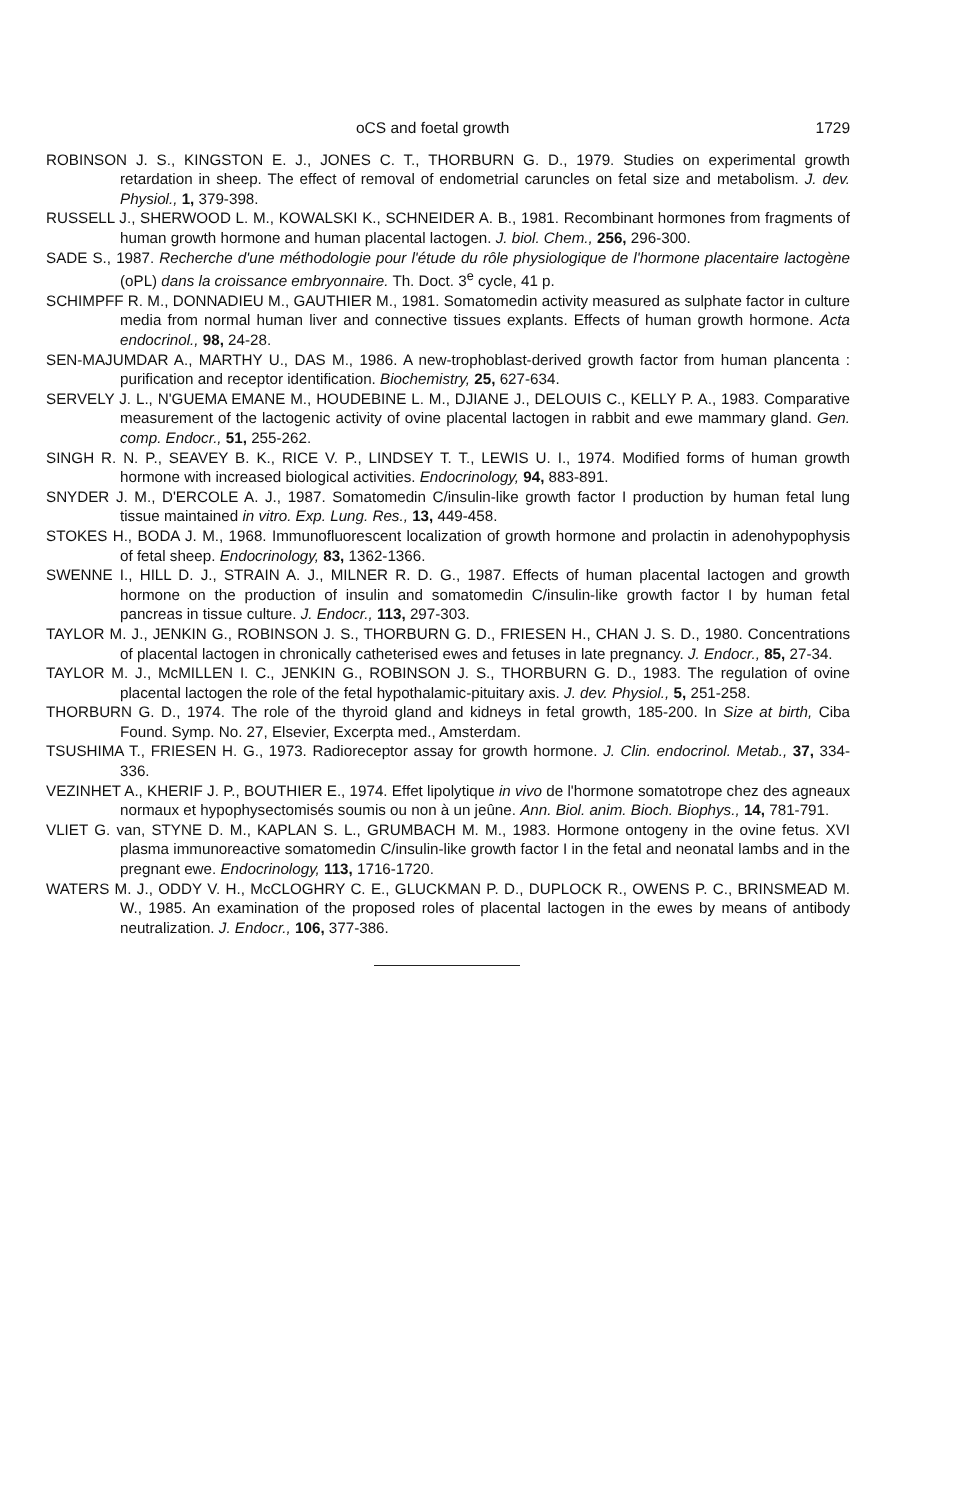oCS and foetal growth 1729
ROBINSON J. S., KINGSTON E. J., JONES C. T., THORBURN G. D., 1979. Studies on experimental growth retardation in sheep. The effect of removal of endometrial caruncles on fetal size and metabolism. J. dev. Physiol., 1, 379-398.
RUSSELL J., SHERWOOD L. M., KOWALSKI K., SCHNEIDER A. B., 1981. Recombinant hormones from fragments of human growth hormone and human placental lactogen. J. biol. Chem., 256, 296-300.
SADE S., 1987. Recherche d'une méthodologie pour l'étude du rôle physiologique de l'hormone placentaire lactogène (oPL) dans la croissance embryonnaire. Th. Doct. 3<sup>e</sup> cycle, 41 p.
SCHIMPFF R. M., DONNADIEU M., GAUTHIER M., 1981. Somatomedin activity measured as sulphate factor in culture media from normal human liver and connective tissues explants. Effects of human growth hormone. Acta endocrinol., 98, 24-28.
SEN-MAJUMDAR A., MARTHY U., DAS M., 1986. A new-trophoblast-derived growth factor from human plancenta : purification and receptor identification. Biochemistry, 25, 627-634.
SERVELY J. L., N'GUEMA EMANE M., HOUDEBINE L. M., DJIANE J., DELOUIS C., KELLY P. A., 1983. Comparative measurement of the lactogenic activity of ovine placental lactogen in rabbit and ewe mammary gland. Gen. comp. Endocr., 51, 255-262.
SINGH R. N. P., SEAVEY B. K., RICE V. P., LINDSEY T. T., LEWIS U. I., 1974. Modified forms of human growth hormone with increased biological activities. Endocrinology, 94, 883-891.
SNYDER J. M., D'ERCOLE A. J., 1987. Somatomedin C/insulin-like growth factor I production by human fetal lung tissue maintained in vitro. Exp. Lung. Res., 13, 449-458.
STOKES H., BODA J. M., 1968. Immunofluorescent localization of growth hormone and prolactin in adenohypophysis of fetal sheep. Endocrinology, 83, 1362-1366.
SWENNE I., HILL D. J., STRAIN A. J., MILNER R. D. G., 1987. Effects of human placental lactogen and growth hormone on the production of insulin and somatomedin C/insulin-like growth factor I by human fetal pancreas in tissue culture. J. Endocr., 113, 297-303.
TAYLOR M. J., JENKIN G., ROBINSON J. S., THORBURN G. D., FRIESEN H., CHAN J. S. D., 1980. Concentrations of placental lactogen in chronically catheterised ewes and fetuses in late pregnancy. J. Endocr., 85, 27-34.
TAYLOR M. J., McMILLEN I. C., JENKIN G., ROBINSON J. S., THORBURN G. D., 1983. The regulation of ovine placental lactogen the role of the fetal hypothalamic-pituitary axis. J. dev. Physiol., 5, 251-258.
THORBURN G. D., 1974. The role of the thyroid gland and kidneys in fetal growth, 185-200. In Size at birth, Ciba Found. Symp. No. 27, Elsevier, Excerpta med., Amsterdam.
TSUSHIMA T., FRIESEN H. G., 1973. Radioreceptor assay for growth hormone. J. Clin. endocrinol. Metab., 37, 334-336.
VEZINHET A., KHERIF J. P., BOUTHIER E., 1974. Effet lipolytique in vivo de l'hormone somatotrope chez des agneaux normaux et hypophysectomisés soumis ou non à un jeûne. Ann. Biol. anim. Bioch. Biophys., 14, 781-791.
VLIET G. van, STYNE D. M., KAPLAN S. L., GRUMBACH M. M., 1983. Hormone ontogeny in the ovine fetus. XVI plasma immunoreactive somatomedin C/insulin-like growth factor I in the fetal and neonatal lambs and in the pregnant ewe. Endocrinology, 113, 1716-1720.
WATERS M. J., ODDY V. H., McCLOGHRY C. E., GLUCKMAN P. D., DUPLOCK R., OWENS P. C., BRINSMEAD M. W., 1985. An examination of the proposed roles of placental lactogen in the ewes by means of antibody neutralization. J. Endocr., 106, 377-386.